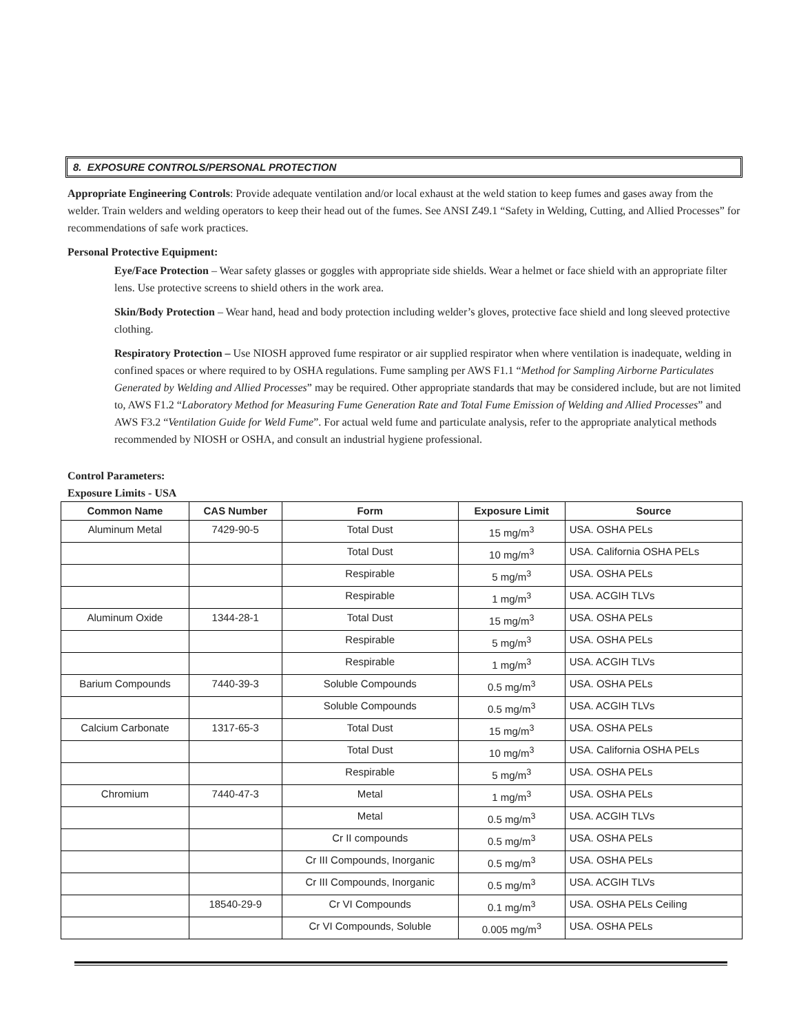8. EXPOSURE CONTROLS/PERSONAL PROTECTION
Appropriate Engineering Controls: Provide adequate ventilation and/or local exhaust at the weld station to keep fumes and gases away from the welder. Train welders and welding operators to keep their head out of the fumes. See ANSI Z49.1 “Safety in Welding, Cutting, and Allied Processes” for recommendations of safe work practices.
Personal Protective Equipment:
Eye/Face Protection – Wear safety glasses or goggles with appropriate side shields. Wear a helmet or face shield with an appropriate filter lens. Use protective screens to shield others in the work area.
Skin/Body Protection – Wear hand, head and body protection including welder’s gloves, protective face shield and long sleeved protective clothing.
Respiratory Protection – Use NIOSH approved fume respirator or air supplied respirator when where ventilation is inadequate, welding in confined spaces or where required to by OSHA regulations. Fume sampling per AWS F1.1 “Method for Sampling Airborne Particulates Generated by Welding and Allied Processes” may be required. Other appropriate standards that may be considered include, but are not limited to, AWS F1.2 “Laboratory Method for Measuring Fume Generation Rate and Total Fume Emission of Welding and Allied Processes” and AWS F3.2 “Ventilation Guide for Weld Fume”. For actual weld fume and particulate analysis, refer to the appropriate analytical methods recommended by NIOSH or OSHA, and consult an industrial hygiene professional.
Control Parameters:
Exposure Limits - USA
| Common Name | CAS Number | Form | Exposure Limit | Source |
| --- | --- | --- | --- | --- |
| Aluminum Metal | 7429-90-5 | Total Dust | 15 mg/m<sup>3</sup> | USA. OSHA PELs |
| | | Total Dust | 10 mg/m<sup>3</sup> | USA. California OSHA PELs |
| | | Respirable | 5 mg/m<sup>3</sup> | USA. OSHA PELs |
| | | Respirable | 1 mg/m<sup>3</sup> | USA. ACGIH TLVs |
| Aluminum Oxide | 1344-28-1 | Total Dust | 15 mg/m<sup>3</sup> | USA. OSHA PELs |
| | | Respirable | 5 mg/m<sup>3</sup> | USA. OSHA PELs |
| | | Respirable | 1 mg/m<sup>3</sup> | USA. ACGIH TLVs |
| Barium Compounds | 7440-39-3 | Soluble Compounds | 0.5 mg/m<sup>3</sup> | USA. OSHA PELs |
| | | Soluble Compounds | 0.5 mg/m<sup>3</sup> | USA. ACGIH TLVs |
| Calcium Carbonate | 1317-65-3 | Total Dust | 15 mg/m<sup>3</sup> | USA. OSHA PELs |
| | | Total Dust | 10 mg/m<sup>3</sup> | USA. California OSHA PELs |
| | | Respirable | 5 mg/m<sup>3</sup> | USA. OSHA PELs |
| Chromium | 7440-47-3 | Metal | 1 mg/m<sup>3</sup> | USA. OSHA PELs |
| | | Metal | 0.5 mg/m<sup>3</sup> | USA. ACGIH TLVs |
| | | Cr II compounds | 0.5 mg/m<sup>3</sup> | USA. OSHA PELs |
| | | Cr III Compounds, Inorganic | 0.5 mg/m<sup>3</sup> | USA. OSHA PELs |
| | | Cr III Compounds, Inorganic | 0.5 mg/m<sup>3</sup> | USA. ACGIH TLVs |
| | 18540-29-9 | Cr VI Compounds | 0.1 mg/m<sup>3</sup> | USA. OSHA PELs Ceiling |
| | | Cr VI Compounds, Soluble | 0.005 mg/m<sup>3</sup> | USA. OSHA PELs |